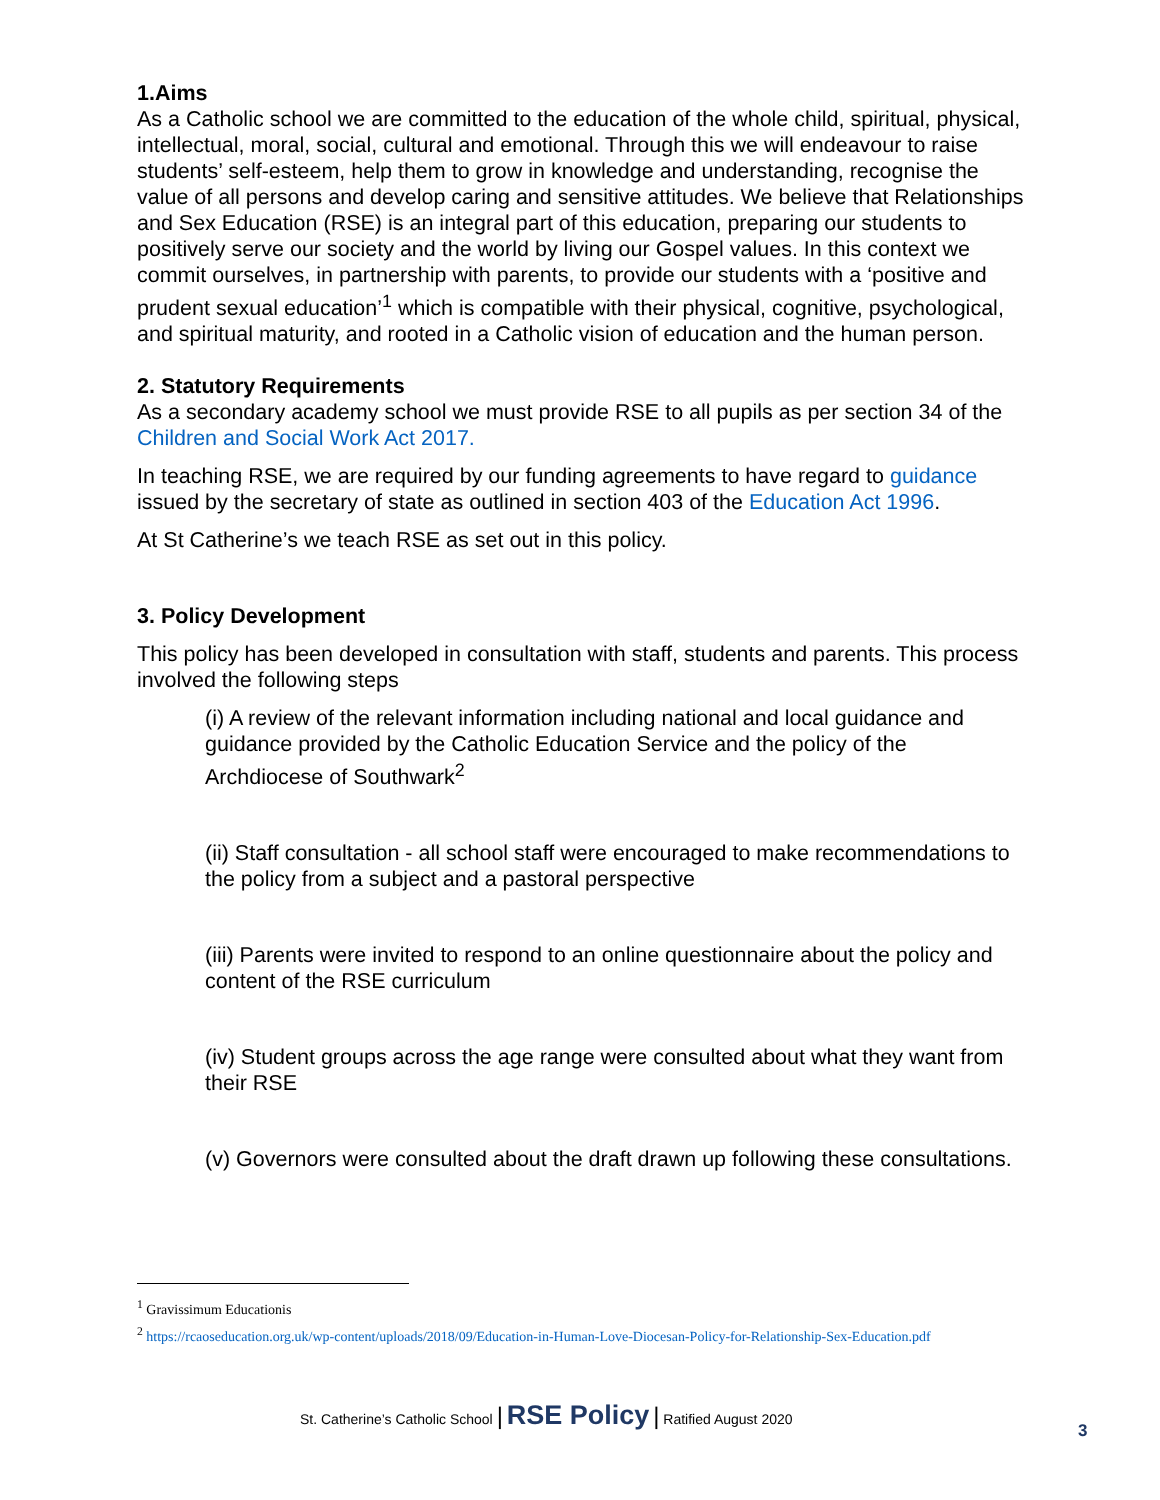1.Aims
As a Catholic school we are committed to the education of the whole child, spiritual, physical, intellectual, moral, social, cultural and emotional. Through this we will endeavour to raise students’ self-esteem, help them to grow in knowledge and understanding, recognise the value of all persons and develop caring and sensitive attitudes. We believe that Relationships and Sex Education (RSE) is an integral part of this education, preparing our students to positively serve our society and the world by living our Gospel values. In this context we commit ourselves, in partnership with parents, to provide our students with a ‘positive and prudent sexual education’<sup>1</sup> which is compatible with their physical, cognitive, psychological, and spiritual maturity, and rooted in a Catholic vision of education and the human person.
2. Statutory Requirements
As a secondary academy school we must provide RSE to all pupils as per section 34 of the Children and Social Work Act 2017.
In teaching RSE, we are required by our funding agreements to have regard to guidance issued by the secretary of state as outlined in section 403 of the Education Act 1996.
At St Catherine’s we teach RSE as set out in this policy.
3. Policy Development
This policy has been developed in consultation with staff, students and parents. This process involved the following steps
(i) A review of the relevant information including national and local guidance and guidance provided by the Catholic Education Service and the policy of the Archdiocese of Southwark<sup>2</sup>
(ii) Staff consultation - all school staff were encouraged to make recommendations to the policy from a subject and a pastoral perspective
(iii) Parents were invited to respond to an online questionnaire about the policy and content of the RSE curriculum
(iv) Student groups across the age range were consulted about what they want from their RSE
(v) Governors were consulted about the draft drawn up following these consultations.
<sup>1</sup> Gravissimum Educationis
<sup>2</sup> https://rcaoseducation.org.uk/wp-content/uploads/2018/09/Education-in-Human-Love-Diocesan-Policy-for-Relationship-Sex-Education.pdf
St. Catherine’s Catholic School | RSE Policy | Ratified August 2020
3